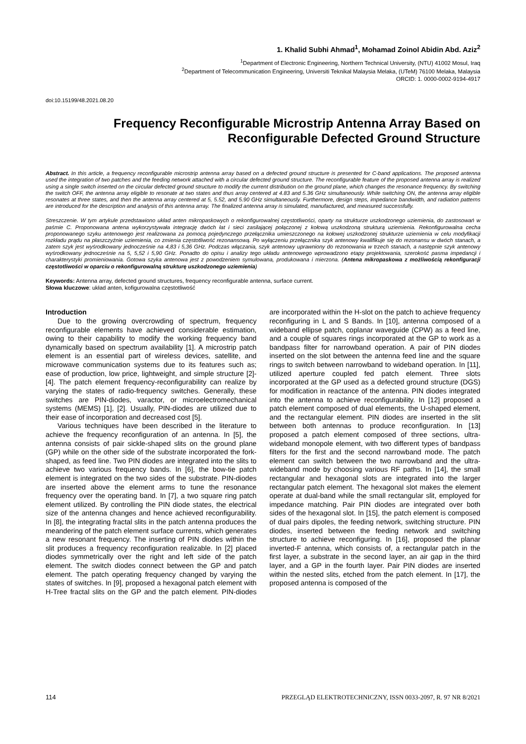1. Khalid Subhi Ahmad<sup>1</sup>, Mohamad Zoinol Abidin Abd. Aziz<sup>2</sup>
<sup>1</sup> Department of Electronic Engineering, Northern Technical University, (NTU) 41002 Mosul, Iraq
<sup>2</sup> Department of Telecommunication Engineering, Universiti Teknikal Malaysia Melaka, (UTeM) 76100 Melaka, Malaysia
ORCID: 1. 0000-0002-9194-4917
doi:10.15199/48.2021.08.20
Frequency Reconfigurable Microstrip Antenna Array Based on Reconfigurable Defected Ground Structure
Abstract. In this article, a frequency reconfigurable microstrip antenna array based on a defected ground structure is presented for C-band applications. The proposed antenna used the integration of two patches and the feeding network attached with a circular defected ground structure. The reconfigurable feature of the proposed antenna array is realized using a single switch inserted on the circular defected ground structure to modify the current distribution on the ground plane, which changes the resonance frequency. By switching the switch OFF, the antenna array eligible to resonate at two states and thus array centered at 4.83 and 5.36 GHz simultaneously. While switching ON, the antenna array eligible resonates at three states, and then the antenna array centered at 5, 5.52, and 5.90 GHz simultaneously. Furthermore, design steps, impedance bandwidth, and radiation patterns are introduced for the description and analysis of this antenna array. The finalized antenna array is simulated, manufactured, and measured successfully.
Streszczenie. W tym artykule przedstawiono układ anten mikropaskowych o rekonfigurowalnej częstotliwości, oparty na strukturze uszkodzonego uziemienia, do zastosowań w paśmie C. Proponowana antena wykorzystywała integrację dwóch łat i sieci zasilającej połączonej z kołową uszkodzoną strukturą uziemienia. Rekonfigurowalna cecha proponowanego szyku antenowego jest realizowana za pomocą pojedynczego przełącznika umieszczonego na kołowej uszkodzonej strukturze uziemienia w celu modyfikacji rozkładu prądu na płaszczyźnie uziemienia, co zmienia częstotliwość rezonansową. Po wyłączeniu przełącznika szyk antenowy kwalifikuje się do rezonansu w dwóch stanach, a zatem szyk jest wyśrodkowany jednocześnie na 4,83 i 5,36 GHz. Podczas włączania, szyk antenowy uprawniony do rezonowania w trzech stanach, a następnie szyk antenowy wyśrodkowany jednocześnie na 5, 5,52 i 5,90 GHz. Ponadto do opisu i analizy tego układu antenowego wprowadzono etapy projektowania, szerokość pasma impedancji i charakterystyki promieniowania. Gotowa szyka antenowa jest z powodzeniem symulowana, produkowana i mierzona. (Antena mikropaskowa z możliwością rekonfiguracji częstotliwości w oparciu o rekonfigurowalną strukturę uszkodzonego uziemienia)
Keywords: Antenna array, defected ground structures, frequency reconfigurable antenna, surface current.
Słowa kluczowe: układ anten, kofigurowalna częstotliwość
Introduction
Due to the growing overcrowding of spectrum, frequency reconfigurable elements have achieved considerable estimation, owing to their capability to modify the working frequency band dynamically based on spectrum availability [1]. A microstrip patch element is an essential part of wireless devices, satellite, and microwave communication systems due to its features such as; ease of production, low price, lightweight, and simple structure [2]-[4]. The patch element frequency-reconfigurability can realize by varying the states of radio-frequency switches. Generally, these switches are PIN-diodes, varactor, or microelectromechanical systems (MEMS) [1], [2]. Usually, PIN-diodes are utilized due to their ease of incorporation and decreased cost [5].
Various techniques have been described in the literature to achieve the frequency reconfiguration of an antenna. In [5], the antenna consists of pair sickle-shaped slits on the ground plane (GP) while on the other side of the substrate incorporated the fork-shaped, as feed line. Two PIN diodes are integrated into the slits to achieve two various frequency bands. In [6], the bow-tie patch element is integrated on the two sides of the substrate. PIN-diodes are inserted above the element arms to tune the resonance frequency over the operating band. In [7], a two square ring patch element utilized. By controlling the PIN diode states, the electrical size of the antenna changes and hence achieved reconfigurability. In [8], the integrating fractal slits in the patch antenna produces the meandering of the patch element surface currents, which generates a new resonant frequency. The inserting of PIN diodes within the slit produces a frequency reconfiguration realizable. In [2] placed diodes symmetrically over the right and left side of the patch element. The switch diodes connect between the GP and patch element. The patch operating frequency changed by varying the states of switches. In [9], proposed a hexagonal patch element with H-Tree fractal slits on the GP and the patch element. PIN-diodes are incorporated within the H-slot on the patch to achieve frequency reconfiguring in L and S Bands. In [10], antenna composed of a wideband ellipse patch, coplanar waveguide (CPW) as a feed line, and a couple of squares rings incorporated at the GP to work as a bandpass filter for narrowband operation. A pair of PIN diodes inserted on the slot between the antenna feed line and the square rings to switch between narrowband to wideband operation. In [11], utilized aperture coupled fed patch element. Three slots incorporated at the GP used as a defected ground structure (DGS) for modification in reactance of the antenna. PIN diodes integrated into the antenna to achieve reconfigurability. In [12] proposed a patch element composed of dual elements, the U-shaped element, and the rectangular element. PIN diodes are inserted in the slit between both antennas to produce reconfiguration. In [13] proposed a patch element composed of three sections, ultra-wideband monopole element, with two different types of bandpass filters for the first and the second narrowband mode. The patch element can switch between the two narrowband and the ultra-wideband mode by choosing various RF paths. In [14], the small rectangular and hexagonal slots are integrated into the larger rectangular patch element. The hexagonal slot makes the element operate at dual-band while the small rectangular slit, employed for impedance matching. Pair PIN diodes are integrated over both sides of the hexagonal slot. In [15], the patch element is composed of dual pairs dipoles, the feeding network, switching structure. PIN diodes, inserted between the feeding network and switching structure to achieve reconfiguring. In [16], proposed the planar inverted-F antenna, which consists of, a rectangular patch in the first layer, a substrate in the second layer, an air gap in the third layer, and a GP in the fourth layer. Pair PIN diodes are inserted within the nested slits, etched from the patch element. In [17], the proposed antenna is composed of the
114 PRZEGLĄD ELEKTROTECHNICZNY, ISSN 0033-2097, R. 97 NR 8/2021